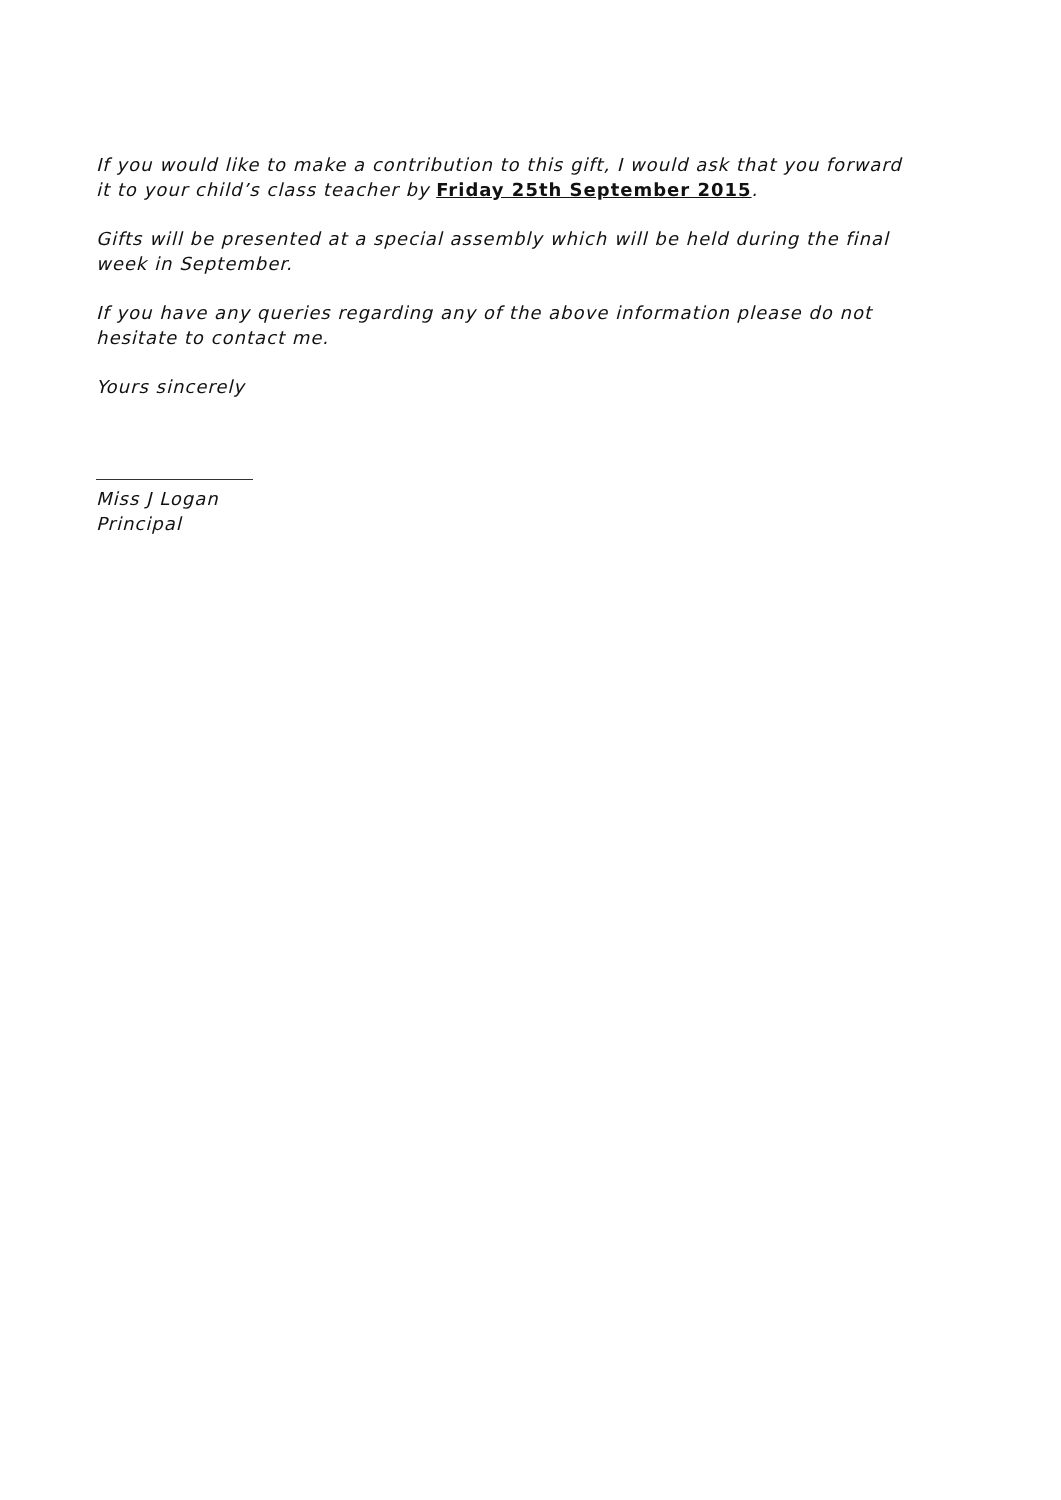If you would like to make a contribution to this gift, I would ask that you forward it to your child’s class teacher by Friday 25th September 2015.
Gifts will be presented at a special assembly which will be held during the final week in September.
If you have any queries regarding any of the above information please do not hesitate to contact me.
Yours sincerely
Miss J Logan
Principal